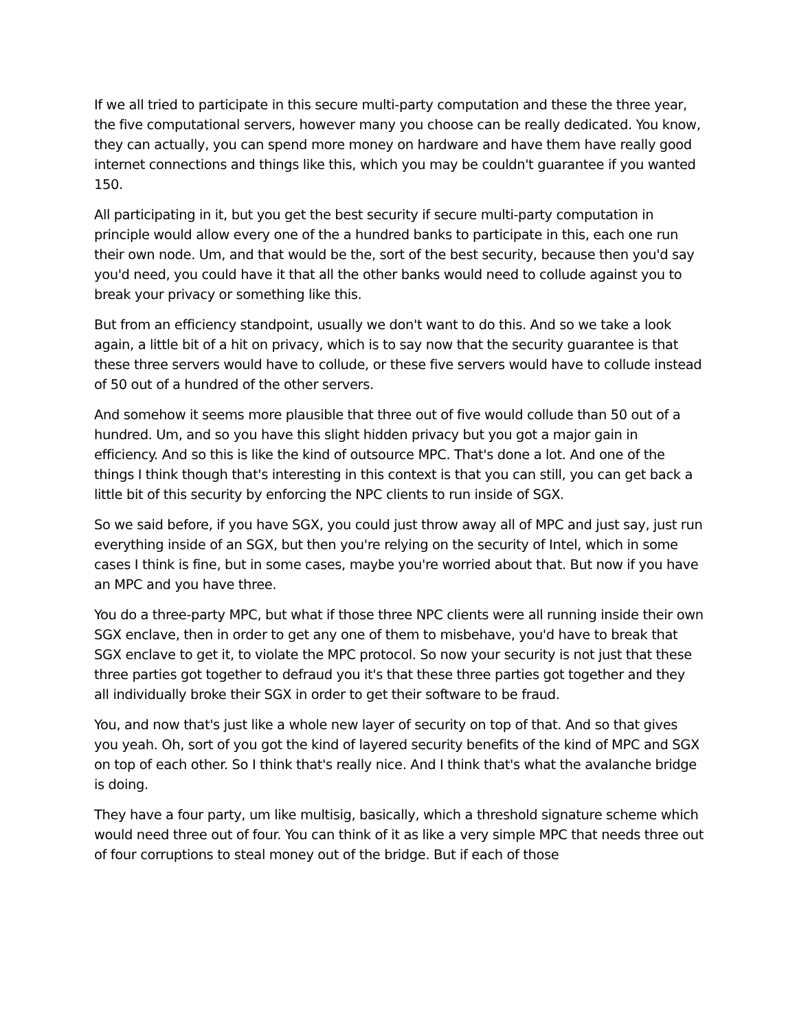If we all tried to participate in this secure multi-party computation and these the three year, the five computational servers, however many you choose can be really dedicated. You know, they can actually, you can spend more money on hardware and have them have really good internet connections and things like this, which you may be couldn't guarantee if you wanted 150.
All participating in it, but you get the best security if secure multi-party computation in principle would allow every one of the a hundred banks to participate in this, each one run their own node. Um, and that would be the, sort of the best security, because then you'd say you'd need, you could have it that all the other banks would need to collude against you to break your privacy or something like this.
But from an efficiency standpoint, usually we don't want to do this. And so we take a look again, a little bit of a hit on privacy, which is to say now that the security guarantee is that these three servers would have to collude, or these five servers would have to collude instead of 50 out of a hundred of the other servers.
And somehow it seems more plausible that three out of five would collude than 50 out of a hundred. Um, and so you have this slight hidden privacy but you got a major gain in efficiency. And so this is like the kind of outsource MPC. That's done a lot. And one of the things I think though that's interesting in this context is that you can still, you can get back a little bit of this security by enforcing the NPC clients to run inside of SGX.
So we said before, if you have SGX, you could just throw away all of MPC and just say, just run everything inside of an SGX, but then you're relying on the security of Intel, which in some cases I think is fine, but in some cases, maybe you're worried about that. But now if you have an MPC and you have three.
You do a three-party MPC, but what if those three NPC clients were all running inside their own SGX enclave, then in order to get any one of them to misbehave, you'd have to break that SGX enclave to get it, to violate the MPC protocol. So now your security is not just that these three parties got together to defraud you it's that these three parties got together and they all individually broke their SGX in order to get their software to be fraud.
You, and now that's just like a whole new layer of security on top of that. And so that gives you yeah. Oh, sort of you got the kind of layered security benefits of the kind of MPC and SGX on top of each other. So I think that's really nice. And I think that's what the avalanche bridge is doing.
They have a four party, um like multisig, basically, which a threshold signature scheme which would need three out of four. You can think of it as like a very simple MPC that needs three out of four corruptions to steal money out of the bridge. But if each of those